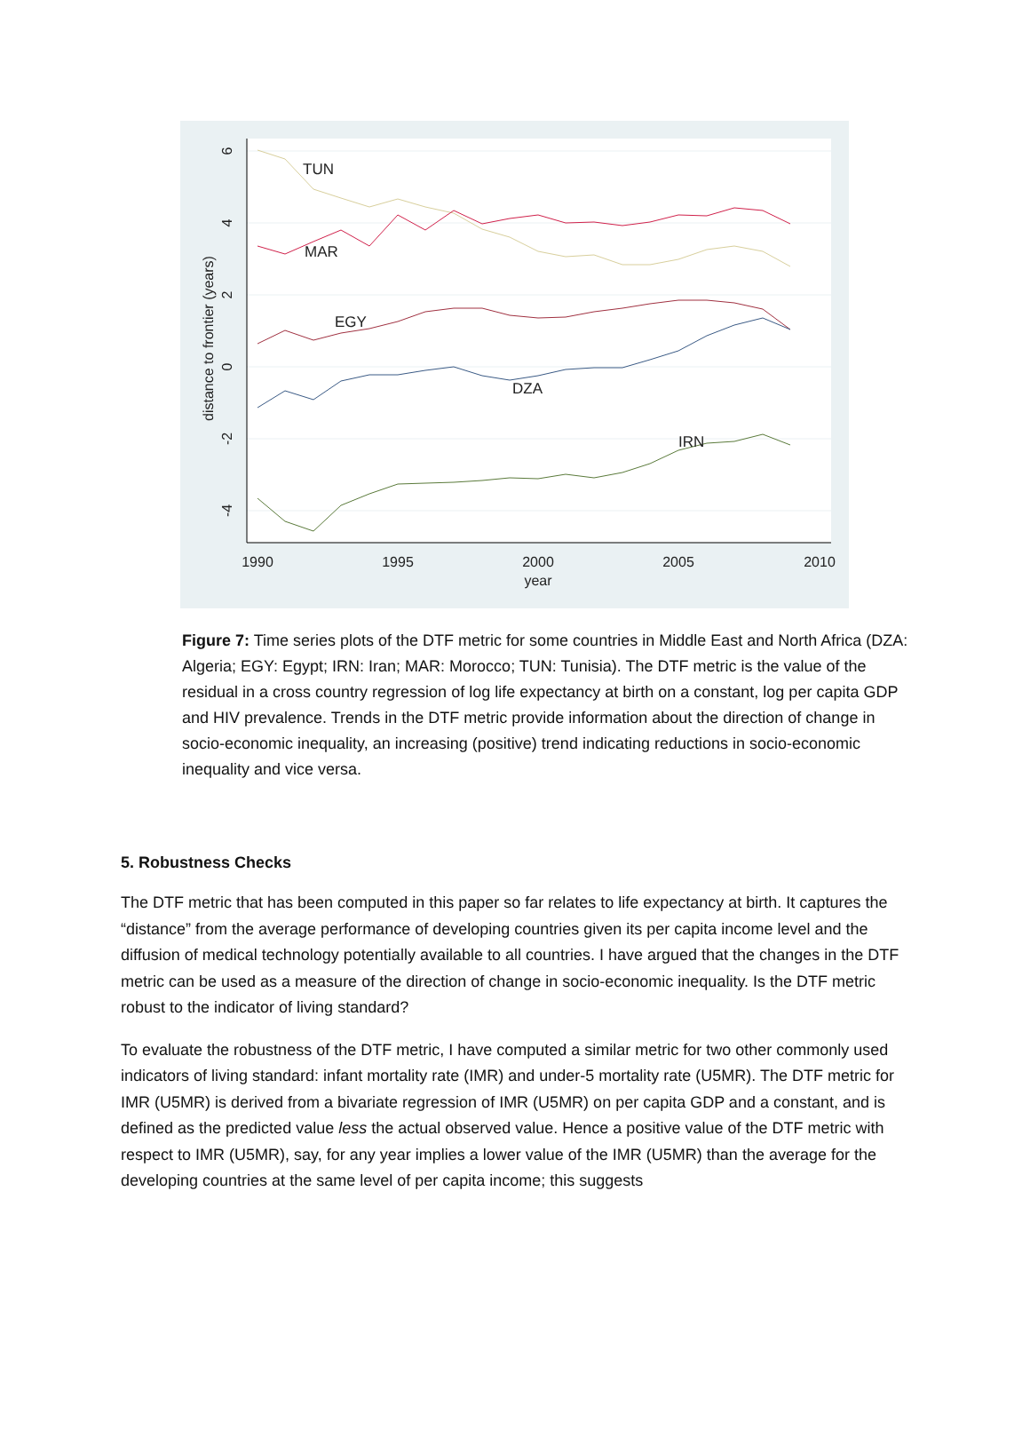TUN
MAR
EGY
DZA
IRN
1990
1995
2000
2005
2010
year
6
4
2
0
-2
-4
distance to frontier (years)
Figure 7: Time series plots of the DTF metric for some countries in Middle East and North Africa (DZA: Algeria; EGY: Egypt; IRN: Iran; MAR: Morocco; TUN: Tunisia). The DTF metric is the value of the residual in a cross country regression of log life expectancy at birth on a constant, log per capita GDP and HIV prevalence. Trends in the DTF metric provide information about the direction of change in socio-economic inequality, an increasing (positive) trend indicating reductions in socio-economic inequality and vice versa.
5. Robustness Checks
The DTF metric that has been computed in this paper so far relates to life expectancy at birth. It captures the “distance” from the average performance of developing countries given its per capita income level and the diffusion of medical technology potentially available to all countries. I have argued that the changes in the DTF metric can be used as a measure of the direction of change in socio-economic inequality. Is the DTF metric robust to the indicator of living standard?
To evaluate the robustness of the DTF metric, I have computed a similar metric for two other commonly used indicators of living standard: infant mortality rate (IMR) and under-5 mortality rate (U5MR). The DTF metric for IMR (U5MR) is derived from a bivariate regression of IMR (U5MR) on per capita GDP and a constant, and is defined as the predicted value less the actual observed value. Hence a positive value of the DTF metric with respect to IMR (U5MR), say, for any year implies a lower value of the IMR (U5MR) than the average for the developing countries at the same level of per capita income; this suggests